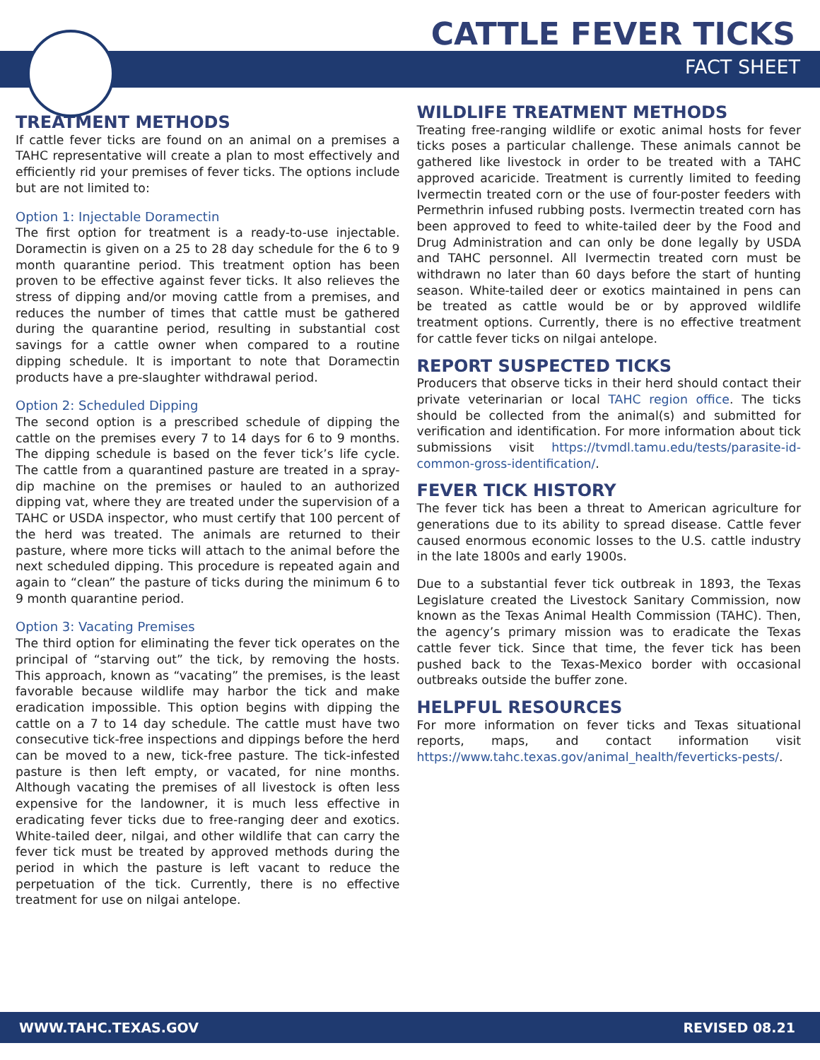CATTLE FEVER TICKS
FACT SHEET
TREATMENT METHODS
If cattle fever ticks are found on an animal on a premises a TAHC representative will create a plan to most effectively and efficiently rid your premises of fever ticks. The options include but are not limited to:
Option 1: Injectable Doramectin
The first option for treatment is a ready-to-use injectable. Doramectin is given on a 25 to 28 day schedule for the 6 to 9 month quarantine period. This treatment option has been proven to be effective against fever ticks. It also relieves the stress of dipping and/or moving cattle from a premises, and reduces the number of times that cattle must be gathered during the quarantine period, resulting in substantial cost savings for a cattle owner when compared to a routine dipping schedule. It is important to note that Doramectin products have a pre-slaughter withdrawal period.
Option 2: Scheduled Dipping
The second option is a prescribed schedule of dipping the cattle on the premises every 7 to 14 days for 6 to 9 months. The dipping schedule is based on the fever tick’s life cycle. The cattle from a quarantined pasture are treated in a spray-dip machine on the premises or hauled to an authorized dipping vat, where they are treated under the supervision of a TAHC or USDA inspector, who must certify that 100 percent of the herd was treated. The animals are returned to their pasture, where more ticks will attach to the animal before the next scheduled dipping. This procedure is repeated again and again to “clean” the pasture of ticks during the minimum 6 to 9 month quarantine period.
Option 3: Vacating Premises
The third option for eliminating the fever tick operates on the principal of “starving out” the tick, by removing the hosts. This approach, known as “vacating” the premises, is the least favorable because wildlife may harbor the tick and make eradication impossible. This option begins with dipping the cattle on a 7 to 14 day schedule. The cattle must have two consecutive tick-free inspections and dippings before the herd can be moved to a new, tick-free pasture. The tick-infested pasture is then left empty, or vacated, for nine months. Although vacating the premises of all livestock is often less expensive for the landowner, it is much less effective in eradicating fever ticks due to free-ranging deer and exotics. White-tailed deer, nilgai, and other wildlife that can carry the fever tick must be treated by approved methods during the period in which the pasture is left vacant to reduce the perpetuation of the tick. Currently, there is no effective treatment for use on nilgai antelope.
WILDLIFE TREATMENT METHODS
Treating free-ranging wildlife or exotic animal hosts for fever ticks poses a particular challenge. These animals cannot be gathered like livestock in order to be treated with a TAHC approved acaricide. Treatment is currently limited to feeding Ivermectin treated corn or the use of four-poster feeders with Permethrin infused rubbing posts. Ivermectin treated corn has been approved to feed to white-tailed deer by the Food and Drug Administration and can only be done legally by USDA and TAHC personnel. All Ivermectin treated corn must be withdrawn no later than 60 days before the start of hunting season. White-tailed deer or exotics maintained in pens can be treated as cattle would be or by approved wildlife treatment options. Currently, there is no effective treatment for cattle fever ticks on nilgai antelope.
REPORT SUSPECTED TICKS
Producers that observe ticks in their herd should contact their private veterinarian or local TAHC region office. The ticks should be collected from the animal(s) and submitted for verification and identification. For more information about tick submissions visit https://tvmdl.tamu.edu/tests/parasite-id-common-gross-identification/.
FEVER TICK HISTORY
The fever tick has been a threat to American agriculture for generations due to its ability to spread disease. Cattle fever caused enormous economic losses to the U.S. cattle industry in the late 1800s and early 1900s.
Due to a substantial fever tick outbreak in 1893, the Texas Legislature created the Livestock Sanitary Commission, now known as the Texas Animal Health Commission (TAHC). Then, the agency’s primary mission was to eradicate the Texas cattle fever tick. Since that time, the fever tick has been pushed back to the Texas-Mexico border with occasional outbreaks outside the buffer zone.
HELPFUL RESOURCES
For more information on fever ticks and Texas situational reports, maps, and contact information visit https://www.tahc.texas.gov/animal_health/feverticks-pests/.
WWW.TAHC.TEXAS.GOV REVISED 08.21